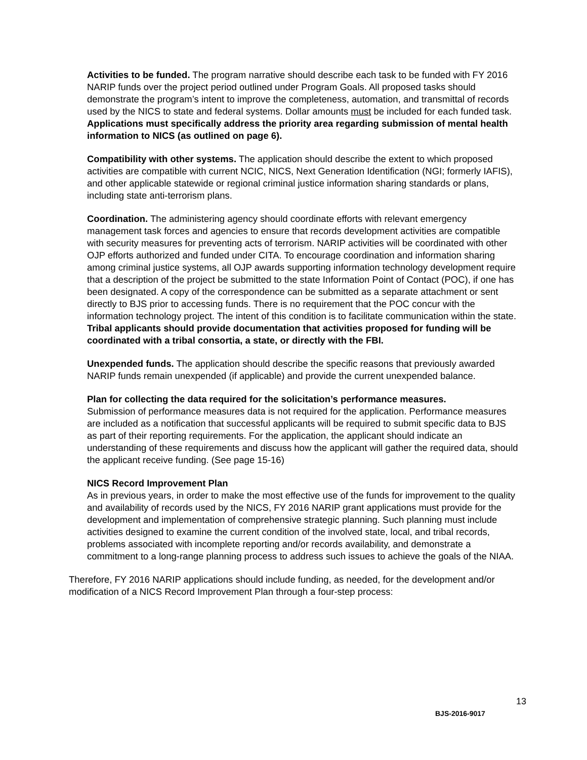Activities to be funded. The program narrative should describe each task to be funded with FY 2016 NARIP funds over the project period outlined under Program Goals. All proposed tasks should demonstrate the program’s intent to improve the completeness, automation, and transmittal of records used by the NICS to state and federal systems. Dollar amounts must be included for each funded task. Applications must specifically address the priority area regarding submission of mental health information to NICS (as outlined on page 6).
Compatibility with other systems. The application should describe the extent to which proposed activities are compatible with current NCIC, NICS, Next Generation Identification (NGI; formerly IAFIS), and other applicable statewide or regional criminal justice information sharing standards or plans, including state anti-terrorism plans.
Coordination. The administering agency should coordinate efforts with relevant emergency management task forces and agencies to ensure that records development activities are compatible with security measures for preventing acts of terrorism. NARIP activities will be coordinated with other OJP efforts authorized and funded under CITA. To encourage coordination and information sharing among criminal justice systems, all OJP awards supporting information technology development require that a description of the project be submitted to the state Information Point of Contact (POC), if one has been designated. A copy of the correspondence can be submitted as a separate attachment or sent directly to BJS prior to accessing funds. There is no requirement that the POC concur with the information technology project. The intent of this condition is to facilitate communication within the state. Tribal applicants should provide documentation that activities proposed for funding will be coordinated with a tribal consortia, a state, or directly with the FBI.
Unexpended funds. The application should describe the specific reasons that previously awarded NARIP funds remain unexpended (if applicable) and provide the current unexpended balance.
Plan for collecting the data required for the solicitation’s performance measures.
Submission of performance measures data is not required for the application. Performance measures are included as a notification that successful applicants will be required to submit specific data to BJS as part of their reporting requirements. For the application, the applicant should indicate an understanding of these requirements and discuss how the applicant will gather the required data, should the applicant receive funding. (See page 15-16)
NICS Record Improvement Plan
As in previous years, in order to make the most effective use of the funds for improvement to the quality and availability of records used by the NICS, FY 2016 NARIP grant applications must provide for the development and implementation of comprehensive strategic planning. Such planning must include activities designed to examine the current condition of the involved state, local, and tribal records, problems associated with incomplete reporting and/or records availability, and demonstrate a commitment to a long-range planning process to address such issues to achieve the goals of the NIAA.
Therefore, FY 2016 NARIP applications should include funding, as needed, for the development and/or modification of a NICS Record Improvement Plan through a four-step process:
13
BJS-2016-9017